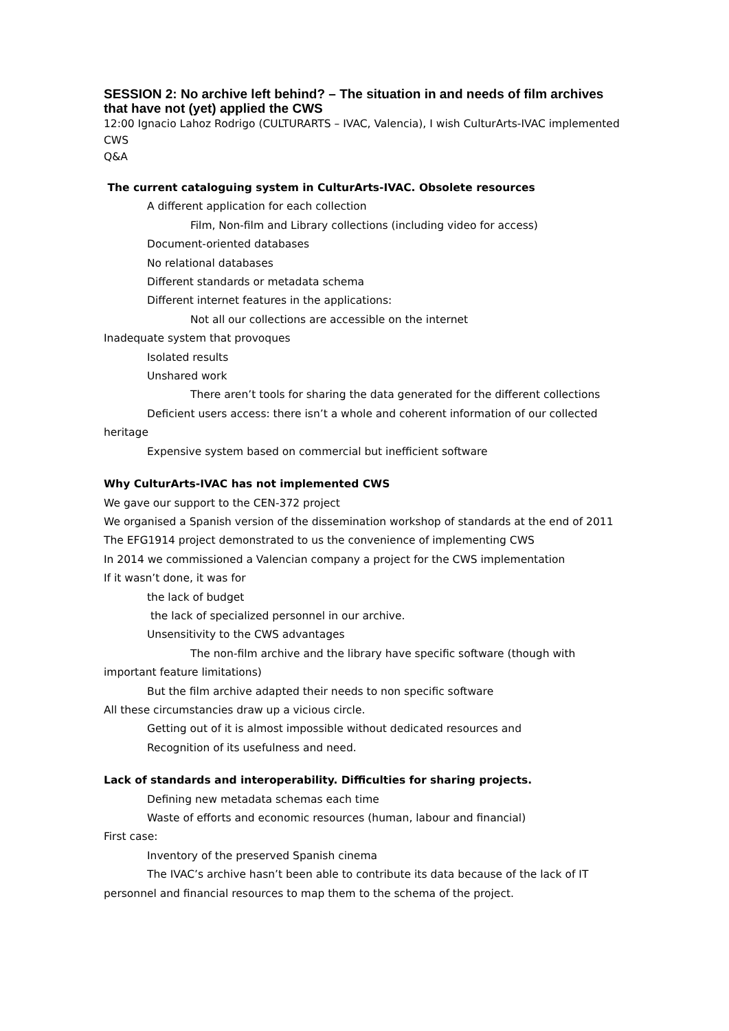SESSION 2: No archive left behind? – The situation in and needs of film archives that have not (yet) applied the CWS
12:00 Ignacio Lahoz Rodrigo (CULTURARTS – IVAC, Valencia), I wish CulturArts-IVAC implemented CWS
Q&A
The current cataloguing system in CulturArts-IVAC. Obsolete resources
A different application for each collection
Film, Non-film and Library collections (including video for access)
Document-oriented databases
No relational databases
Different standards or metadata schema
Different internet features in the applications:
Not all our collections are accessible on the internet
Inadequate system that provoques
Isolated results
Unshared work
There aren’t tools for sharing the data generated for the different collections
Deficient users access: there isn’t a whole and coherent information of our collected
heritage
Expensive system based on commercial but inefficient software
Why CulturArts-IVAC has not implemented CWS
We gave our support to the CEN-372 project
We organised a Spanish version of the dissemination workshop of standards at the end of 2011
The EFG1914 project demonstrated to us the convenience of implementing CWS
In 2014 we commissioned a Valencian company a project for the CWS implementation
If it wasn’t done, it was for
the lack of budget
the lack of specialized personnel in our archive.
Unsensitivity to the CWS advantages
The non-film archive and the library have specific software (though with
important feature limitations)
But the film archive adapted their needs to non specific software
All these circumstancies draw up a vicious circle.
Getting out of it is almost impossible without dedicated resources and
Recognition of its usefulness and need.
Lack of standards and interoperability. Difficulties for sharing projects.
Defining new metadata schemas each time
Waste of efforts and economic resources (human, labour and financial)
First case:
Inventory of the preserved Spanish cinema
The IVAC’s archive hasn’t been able to contribute its data because of the lack of IT
personnel and financial resources to map them to the schema of the project.